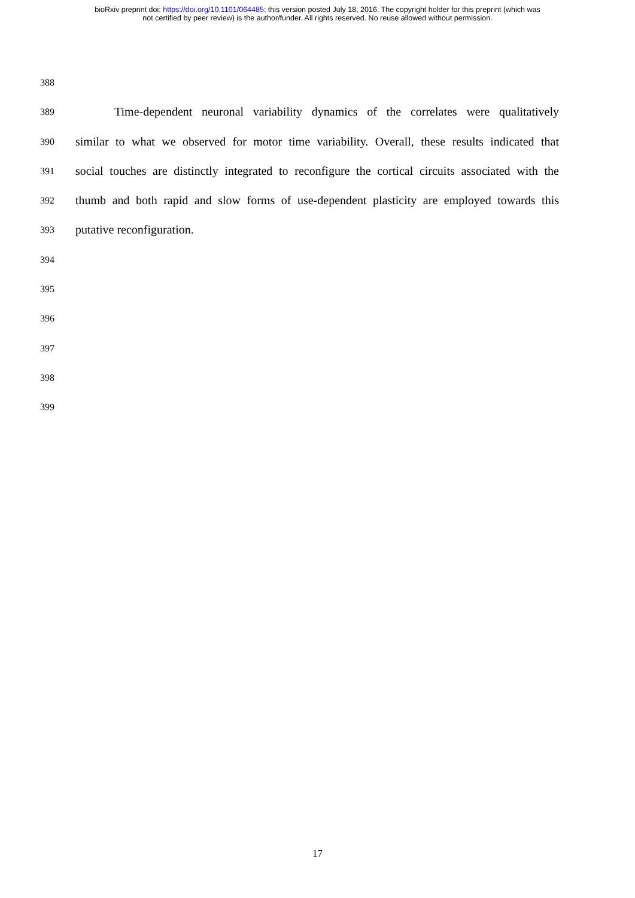bioRxiv preprint doi: https://doi.org/10.1101/064485; this version posted July 18, 2016. The copyright holder for this preprint (which was
not certified by peer review) is the author/funder. All rights reserved. No reuse allowed without permission.
388
389 Time-dependent neuronal variability dynamics of the correlates were qualitatively
390 similar to what we observed for motor time variability. Overall, these results indicated that
391 social touches are distinctly integrated to reconfigure the cortical circuits associated with the
392 thumb and both rapid and slow forms of use-dependent plasticity are employed towards this
393 putative reconfiguration.
394
395
396
397
398
399
17